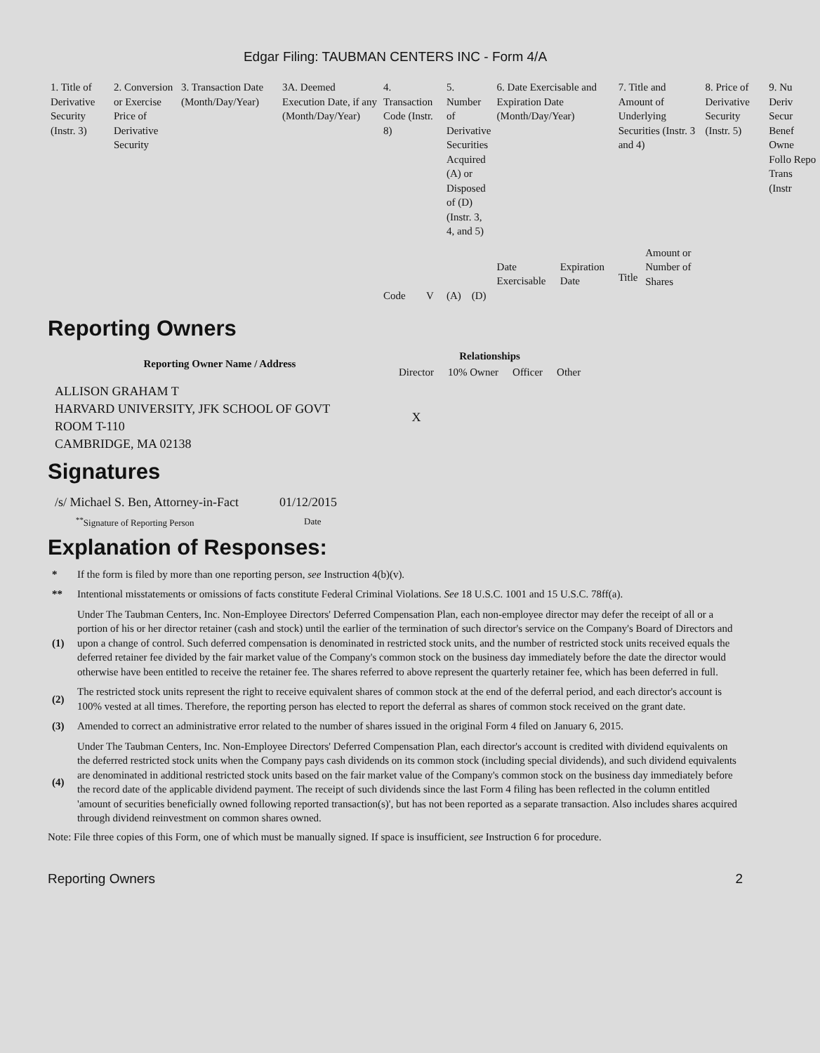Edgar Filing: TAUBMAN CENTERS INC - Form 4/A
| 1. Title of Derivative Security (Instr. 3) | 2. Conversion or Exercise Price of Derivative Security | 3. Transaction Date (Month/Day/Year) | 3A. Deemed Execution Date, if any (Month/Day/Year) | 4. Transaction Code (Instr. 8) | | 5. Number of Derivative Securities Acquired (A) or Disposed of (D) (Instr. 3, 4, and 5) | | 6. Date Exercisable and Expiration Date (Month/Day/Year) | | 7. Title and Amount of Underlying Securities (Instr. 3 and 4) | | 8. Price of Derivative Security (Instr. 5) | 9. Nu Deriv Secur Benef Owne Follo Repo Trans (Instr |
| | | | | | | | | Date Exercisable | Expiration Date | Title | Amount or Number of Shares | | |
| | | | | Code | V | (A) | (D) | | | | | | |
Reporting Owners
| Reporting Owner Name / Address | Relationships | | | |
| --- | --- | --- | --- | --- |
| | Director | 10% Owner | Officer | Other |
| ALLISON GRAHAM T HARVARD UNIVERSITY, JFK SCHOOL OF GOVT ROOM T-110 CAMBRIDGE, MA 02138 | X | | | |
Signatures
| /s/ Michael S. Ben, Attorney-in-Fact | 01/12/2015 |
| <sup>**</sup> Signature of Reporting Person | Date |
Explanation of Responses:
* If the form is filed by more than one reporting person, see Instruction 4(b)(v).
** Intentional misstatements or omissions of facts constitute Federal Criminal Violations. See 18 U.S.C. 1001 and 15 U.S.C. 78ff(a).
(1) Under The Taubman Centers, Inc. Non-Employee Directors' Deferred Compensation Plan, each non-employee director may defer the receipt of all or a portion of his or her director retainer (cash and stock) until the earlier of the termination of such director's service on the Company's Board of Directors and upon a change of control. Such deferred compensation is denominated in restricted stock units, and the number of restricted stock units received equals the deferred retainer fee divided by the fair market value of the Company's common stock on the business day immediately before the date the director would otherwise have been entitled to receive the retainer fee. The shares referred to above represent the quarterly retainer fee, which has been deferred in full.
(2) The restricted stock units represent the right to receive equivalent shares of common stock at the end of the deferral period, and each director's account is 100% vested at all times. Therefore, the reporting person has elected to report the deferral as shares of common stock received on the grant date.
(3) Amended to correct an administrative error related to the number of shares issued in the original Form 4 filed on January 6, 2015.
(4) Under The Taubman Centers, Inc. Non-Employee Directors' Deferred Compensation Plan, each director's account is credited with dividend equivalents on the deferred restricted stock units when the Company pays cash dividends on its common stock (including special dividends), and such dividend equivalents are denominated in additional restricted stock units based on the fair market value of the Company's common stock on the business day immediately before the record date of the applicable dividend payment. The receipt of such dividends since the last Form 4 filing has been reflected in the column entitled 'amount of securities beneficially owned following reported transaction(s)', but has not been reported as a separate transaction. Also includes shares acquired through dividend reinvestment on common shares owned.
Note: File three copies of this Form, one of which must be manually signed. If space is insufficient, see Instruction 6 for procedure.
Reporting Owners 2